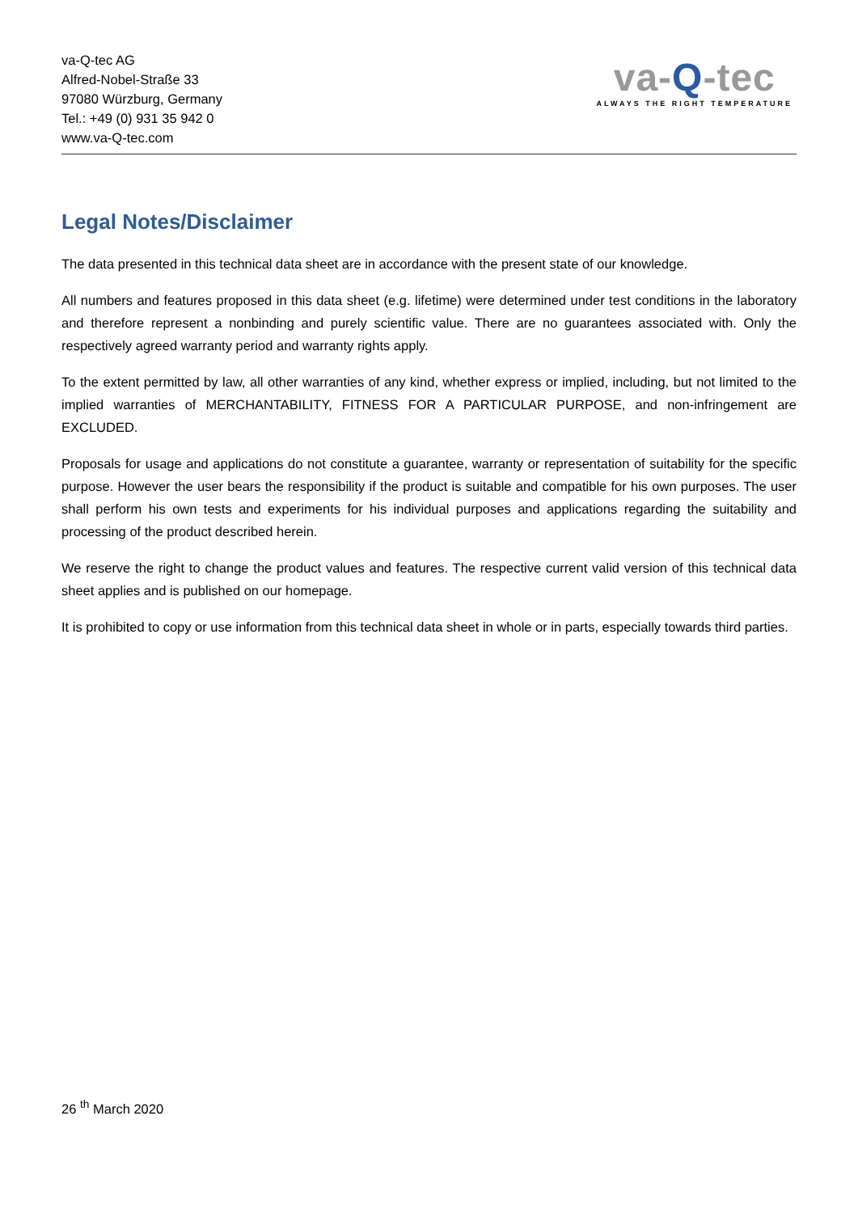va-Q-tec AG
Alfred-Nobel-Straße 33
97080 Würzburg, Germany
Tel.: +49 (0) 931 35 942 0
www.va-Q-tec.com
va-Q-tec
ALWAYS THE RIGHT TEMPERATURE
Legal Notes/Disclaimer
The data presented in this technical data sheet are in accordance with the present state of our knowledge.
All numbers and features proposed in this data sheet (e.g. lifetime) were determined under test conditions in the laboratory and therefore represent a nonbinding and purely scientific value. There are no guarantees associated with. Only the respectively agreed warranty period and warranty rights apply.
To the extent permitted by law, all other warranties of any kind, whether express or implied, including, but not limited to the implied warranties of MERCHANTABILITY, FITNESS FOR A PARTICULAR PURPOSE, and non-infringement are EXCLUDED.
Proposals for usage and applications do not constitute a guarantee, warranty or representation of suitability for the specific purpose. However the user bears the responsibility if the product is suitable and compatible for his own purposes. The user shall perform his own tests and experiments for his individual purposes and applications regarding the suitability and processing of the product described herein.
We reserve the right to change the product values and features. The respective current valid version of this technical data sheet applies and is published on our homepage.
It is prohibited to copy or use information from this technical data sheet in whole or in parts, especially towards third parties.
26 <sup>th</sup> March 2020